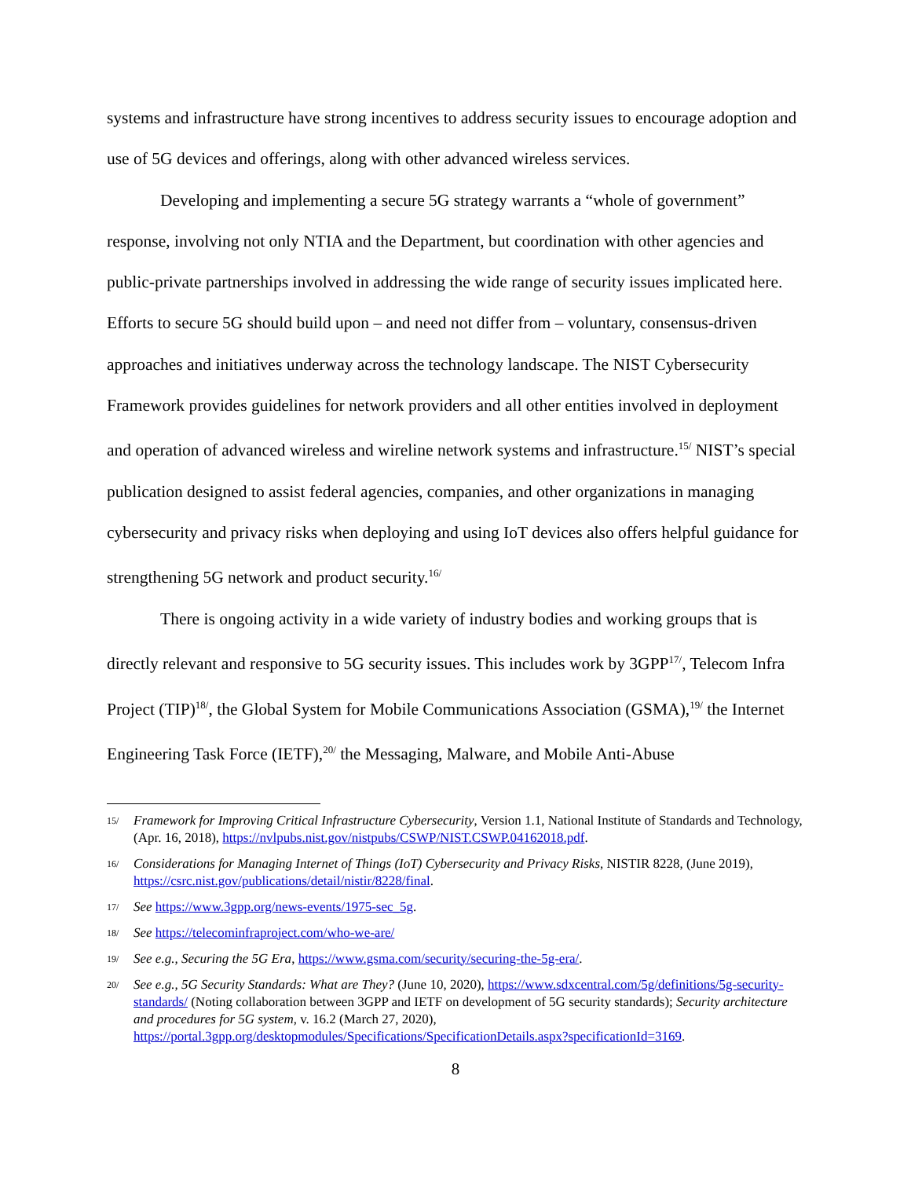systems and infrastructure have strong incentives to address security issues to encourage adoption and use of 5G devices and offerings, along with other advanced wireless services.
Developing and implementing a secure 5G strategy warrants a “whole of government” response, involving not only NTIA and the Department, but coordination with other agencies and public-private partnerships involved in addressing the wide range of security issues implicated here. Efforts to secure 5G should build upon – and need not differ from – voluntary, consensus-driven approaches and initiatives underway across the technology landscape. The NIST Cybersecurity Framework provides guidelines for network providers and all other entities involved in deployment and operation of advanced wireless and wireline network systems and infrastructure.<sup>15/</sup> NIST’s special publication designed to assist federal agencies, companies, and other organizations in managing cybersecurity and privacy risks when deploying and using IoT devices also offers helpful guidance for strengthening 5G network and product security.<sup>16/</sup>
There is ongoing activity in a wide variety of industry bodies and working groups that is directly relevant and responsive to 5G security issues. This includes work by 3GPP<sup>17/</sup>, Telecom Infra Project (TIP)<sup>18/</sup>, the Global System for Mobile Communications Association (GSMA),<sup>19/</sup> the Internet Engineering Task Force (IETF),<sup>20/</sup> the Messaging, Malware, and Mobile Anti-Abuse
15/ Framework for Improving Critical Infrastructure Cybersecurity, Version 1.1, National Institute of Standards and Technology, (Apr. 16, 2018), https://nvlpubs.nist.gov/nistpubs/CSWP/NIST.CSWP.04162018.pdf.
16/ Considerations for Managing Internet of Things (IoT) Cybersecurity and Privacy Risks, NISTIR 8228, (June 2019), https://csrc.nist.gov/publications/detail/nistir/8228/final.
17/ See https://www.3gpp.org/news-events/1975-sec_5g.
18/ See https://telecominfraproject.com/who-we-are/
19/ See e.g., Securing the 5G Era, https://www.gsma.com/security/securing-the-5g-era/.
20/ See e.g., 5G Security Standards: What are They? (June 10, 2020), https://www.sdxcentral.com/5g/definitions/5g-security-standards/ (Noting collaboration between 3GPP and IETF on development of 5G security standards); Security architecture and procedures for 5G system, v. 16.2 (March 27, 2020), https://portal.3gpp.org/desktopmodules/Specifications/SpecificationDetails.aspx?specificationId=3169.
8